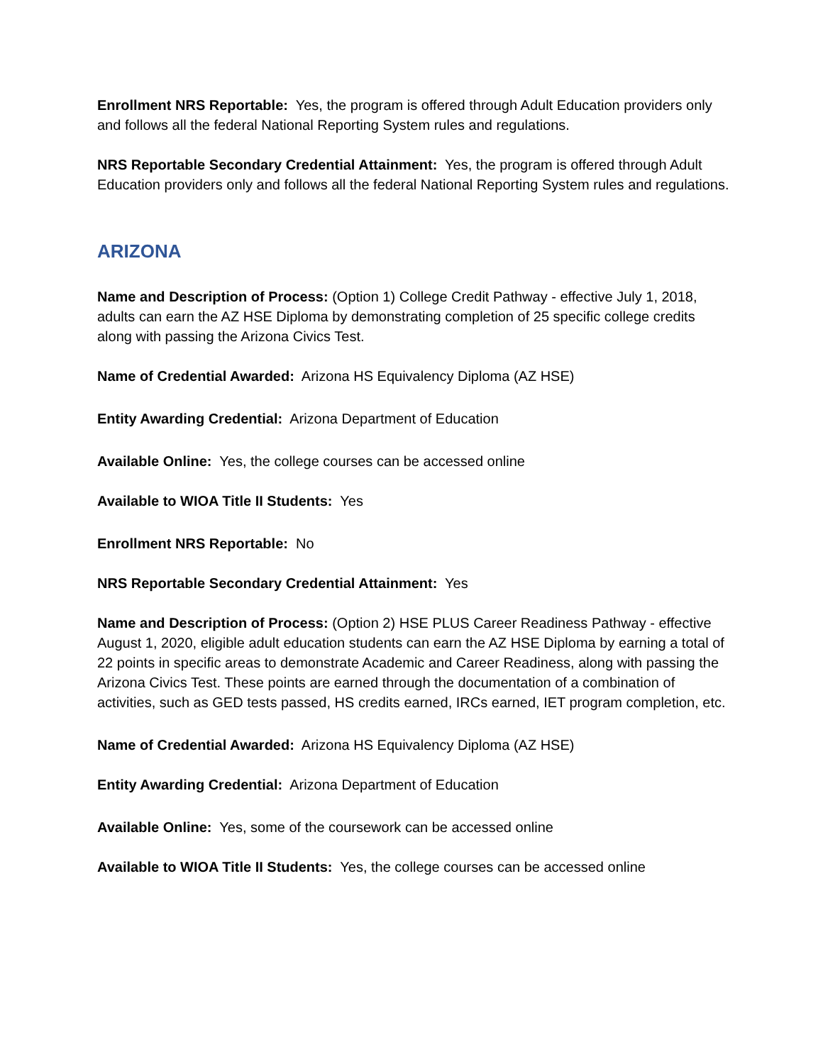Enrollment NRS Reportable: Yes, the program is offered through Adult Education providers only and follows all the federal National Reporting System rules and regulations.
NRS Reportable Secondary Credential Attainment: Yes, the program is offered through Adult Education providers only and follows all the federal National Reporting System rules and regulations.
ARIZONA
Name and Description of Process: (Option 1) College Credit Pathway - effective July 1, 2018, adults can earn the AZ HSE Diploma by demonstrating completion of 25 specific college credits along with passing the Arizona Civics Test.
Name of Credential Awarded: Arizona HS Equivalency Diploma (AZ HSE)
Entity Awarding Credential: Arizona Department of Education
Available Online: Yes, the college courses can be accessed online
Available to WIOA Title II Students: Yes
Enrollment NRS Reportable: No
NRS Reportable Secondary Credential Attainment: Yes
Name and Description of Process: (Option 2) HSE PLUS Career Readiness Pathway - effective August 1, 2020, eligible adult education students can earn the AZ HSE Diploma by earning a total of 22 points in specific areas to demonstrate Academic and Career Readiness, along with passing the Arizona Civics Test. These points are earned through the documentation of a combination of activities, such as GED tests passed, HS credits earned, IRCs earned, IET program completion, etc.
Name of Credential Awarded: Arizona HS Equivalency Diploma (AZ HSE)
Entity Awarding Credential: Arizona Department of Education
Available Online: Yes, some of the coursework can be accessed online
Available to WIOA Title II Students: Yes, the college courses can be accessed online